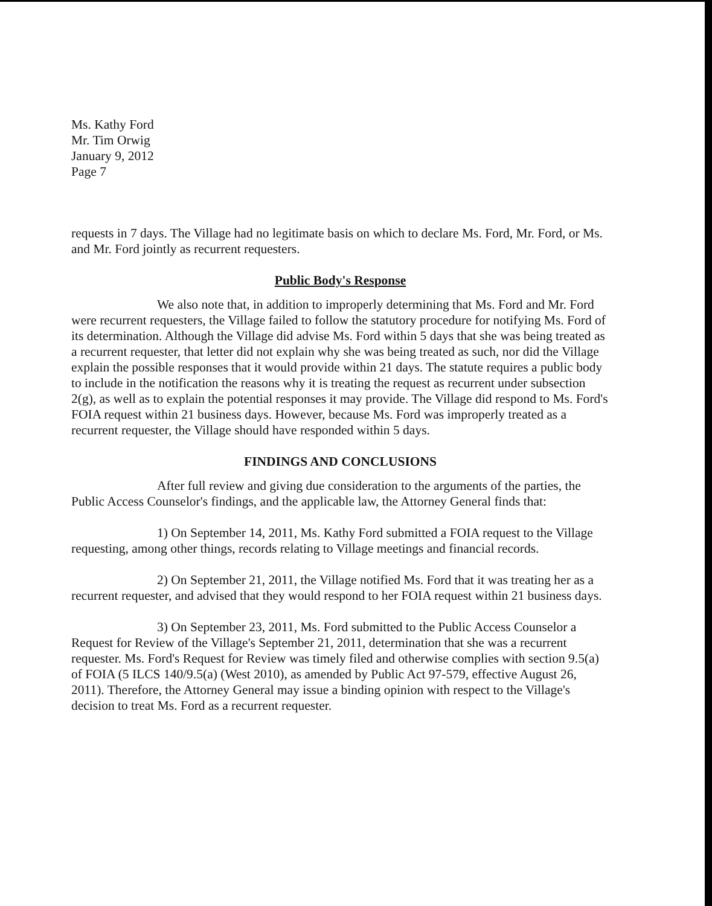Ms. Kathy Ford
Mr. Tim Orwig
January 9, 2012
Page 7
requests in 7 days. The Village had no legitimate basis on which to declare Ms. Ford, Mr. Ford, or Ms. and Mr. Ford jointly as recurrent requesters.
Public Body's Response
We also note that, in addition to improperly determining that Ms. Ford and Mr. Ford were recurrent requesters, the Village failed to follow the statutory procedure for notifying Ms. Ford of its determination. Although the Village did advise Ms. Ford within 5 days that she was being treated as a recurrent requester, that letter did not explain why she was being treated as such, nor did the Village explain the possible responses that it would provide within 21 days. The statute requires a public body to include in the notification the reasons why it is treating the request as recurrent under subsection 2(g), as well as to explain the potential responses it may provide. The Village did respond to Ms. Ford's FOIA request within 21 business days. However, because Ms. Ford was improperly treated as a recurrent requester, the Village should have responded within 5 days.
FINDINGS AND CONCLUSIONS
After full review and giving due consideration to the arguments of the parties, the Public Access Counselor's findings, and the applicable law, the Attorney General finds that:
1) On September 14, 2011, Ms. Kathy Ford submitted a FOIA request to the Village requesting, among other things, records relating to Village meetings and financial records.
2) On September 21, 2011, the Village notified Ms. Ford that it was treating her as a recurrent requester, and advised that they would respond to her FOIA request within 21 business days.
3) On September 23, 2011, Ms. Ford submitted to the Public Access Counselor a Request for Review of the Village's September 21, 2011, determination that she was a recurrent requester. Ms. Ford's Request for Review was timely filed and otherwise complies with section 9.5(a) of FOIA (5 ILCS 140/9.5(a) (West 2010), as amended by Public Act 97-579, effective August 26, 2011). Therefore, the Attorney General may issue a binding opinion with respect to the Village's decision to treat Ms. Ford as a recurrent requester.